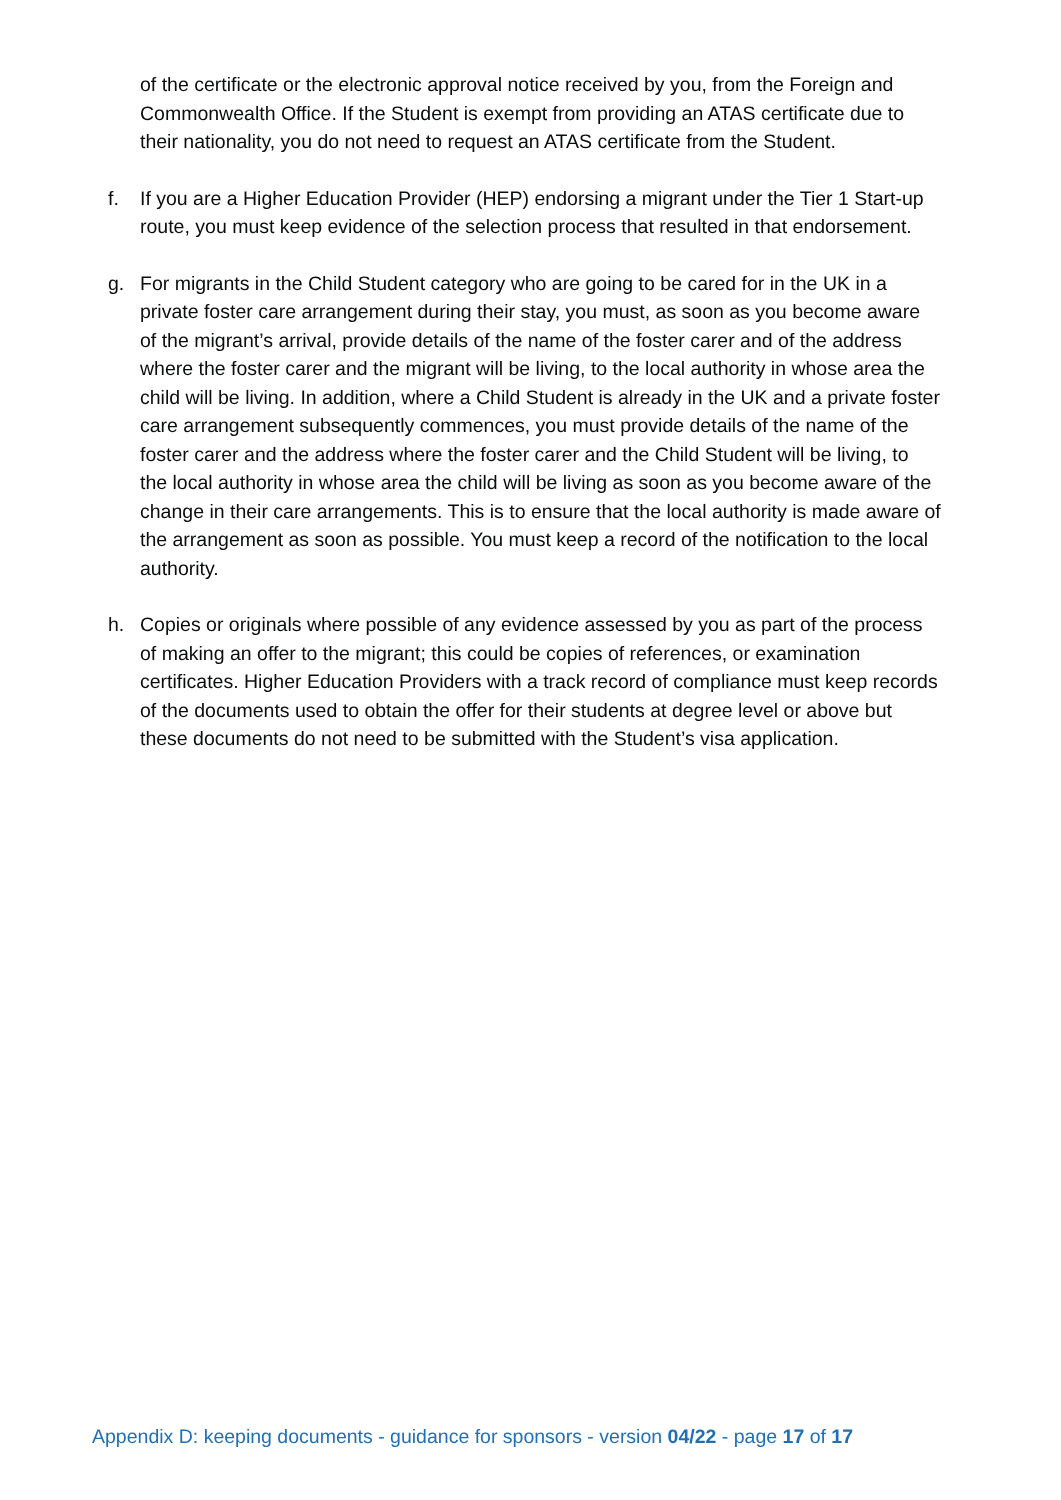of the certificate or the electronic approval notice received by you, from the Foreign and Commonwealth Office. If the Student is exempt from providing an ATAS certificate due to their nationality, you do not need to request an ATAS certificate from the Student.
f. If you are a Higher Education Provider (HEP) endorsing a migrant under the Tier 1 Start-up route, you must keep evidence of the selection process that resulted in that endorsement.
g. For migrants in the Child Student category who are going to be cared for in the UK in a private foster care arrangement during their stay, you must, as soon as you become aware of the migrant’s arrival, provide details of the name of the foster carer and of the address where the foster carer and the migrant will be living, to the local authority in whose area the child will be living. In addition, where a Child Student is already in the UK and a private foster care arrangement subsequently commences, you must provide details of the name of the foster carer and the address where the foster carer and the Child Student will be living, to the local authority in whose area the child will be living as soon as you become aware of the change in their care arrangements. This is to ensure that the local authority is made aware of the arrangement as soon as possible. You must keep a record of the notification to the local authority.
h. Copies or originals where possible of any evidence assessed by you as part of the process of making an offer to the migrant; this could be copies of references, or examination certificates. Higher Education Providers with a track record of compliance must keep records of the documents used to obtain the offer for their students at degree level or above but these documents do not need to be submitted with the Student’s visa application.
Appendix D: keeping documents - guidance for sponsors - version 04/22 - page 17 of 17